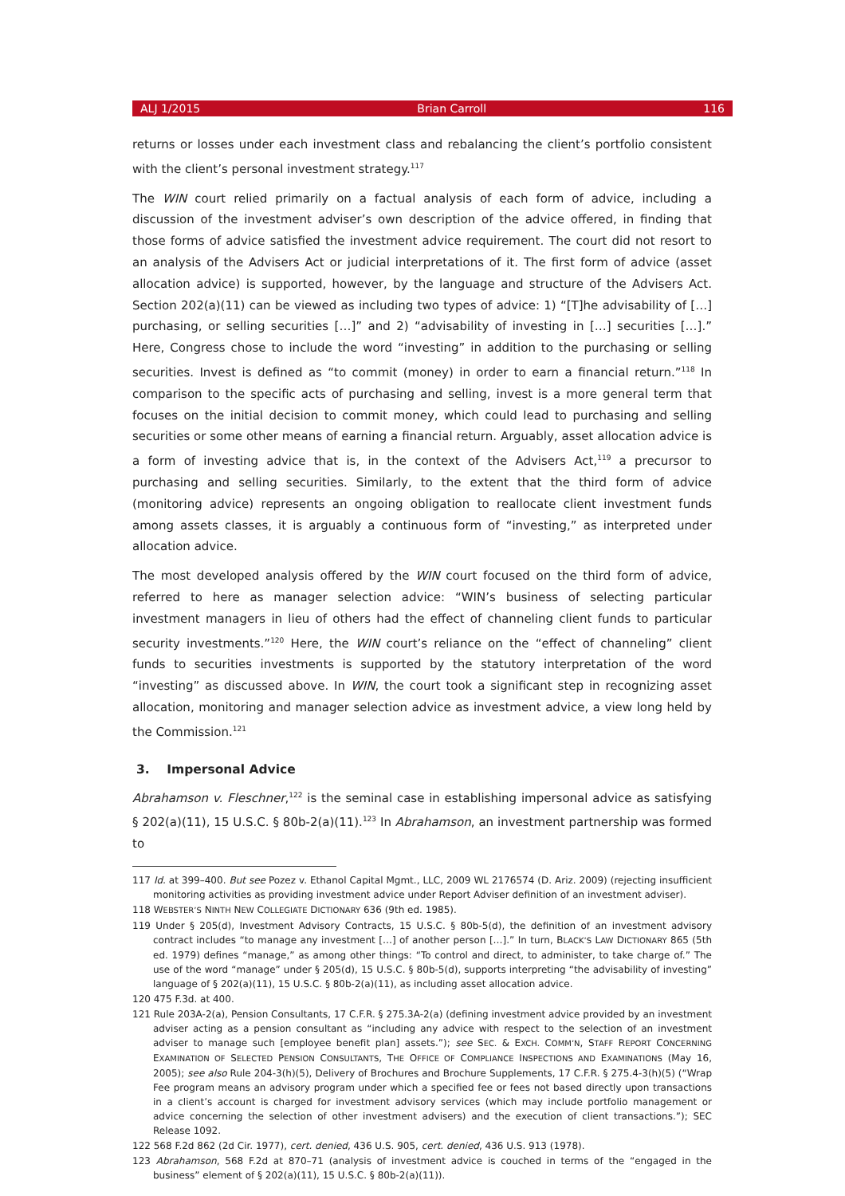ALJ 1/2015 Brian Carroll 116
returns or losses under each investment class and rebalancing the client’s portfolio consistent with the client’s personal investment strategy.<sup>117</sup>
The WIN court relied primarily on a factual analysis of each form of advice, including a discussion of the investment adviser’s own description of the advice offered, in finding that those forms of advice satisfied the investment advice requirement. The court did not resort to an analysis of the Advisers Act or judicial interpretations of it. The first form of advice (asset allocation advice) is supported, however, by the language and structure of the Advisers Act. Section 202(a)(11) can be viewed as including two types of advice: 1) “[T]he advisability of […] purchasing, or selling securities […]” and 2) “advisability of investing in […] securities […].” Here, Congress chose to include the word “investing” in addition to the purchasing or selling securities. Invest is defined as “to commit (money) in order to earn a financial return.”<sup>118</sup> In comparison to the specific acts of purchasing and selling, invest is a more general term that focuses on the initial decision to commit money, which could lead to purchasing and selling securities or some other means of earning a financial return. Arguably, asset allocation advice is a form of investing advice that is, in the context of the Advisers Act,<sup>119</sup> a precursor to purchasing and selling securities. Similarly, to the extent that the third form of advice (monitoring advice) represents an ongoing obligation to reallocate client investment funds among assets classes, it is arguably a continuous form of “investing,” as interpreted under allocation advice.
The most developed analysis offered by the WIN court focused on the third form of advice, referred to here as manager selection advice: “WIN’s business of selecting particular investment managers in lieu of others had the effect of channeling client funds to particular security investments.”<sup>120</sup> Here, the WIN court’s reliance on the “effect of channeling” client funds to securities investments is supported by the statutory interpretation of the word “investing” as discussed above. In WIN, the court took a significant step in recognizing asset allocation, monitoring and manager selection advice as investment advice, a view long held by the Commission.<sup>121</sup>
3. Impersonal Advice
Abrahamson v. Fleschner,<sup>122</sup> is the seminal case in establishing impersonal advice as satisfying § 202(a)(11), 15 U.S.C. § 80b-2(a)(11).<sup>123</sup> In Abrahamson, an investment partnership was formed to
117 Id. at 399–400. But see Pozez v. Ethanol Capital Mgmt., LLC, 2009 WL 2176574 (D. Ariz. 2009) (rejecting insufficient monitoring activities as providing investment advice under Report Adviser definition of an investment adviser).
118 WEBSTER’S NINTH NEW COLLEGIATE DICTIONARY 636 (9th ed. 1985).
119 Under § 205(d), Investment Advisory Contracts, 15 U.S.C. § 80b-5(d), the definition of an investment advisory contract includes “to manage any investment […] of another person […].” In turn, BLACK’S LAW DICTIONARY 865 (5th ed. 1979) defines “manage,” as among other things: “To control and direct, to administer, to take charge of.” The use of the word “manage” under § 205(d), 15 U.S.C. § 80b-5(d), supports interpreting “the advisability of investing” language of § 202(a)(11), 15 U.S.C. § 80b-2(a)(11), as including asset allocation advice.
120 475 F.3d. at 400.
121 Rule 203A-2(a), Pension Consultants, 17 C.F.R. § 275.3A-2(a) (defining investment advice provided by an investment adviser acting as a pension consultant as “including any advice with respect to the selection of an investment adviser to manage such [employee benefit plan] assets.”); see SEC. & EXCH. COMM’N, STAFF REPORT CONCERNING EXAMINATION OF SELECTED PENSION CONSULTANTS, THE OFFICE OF COMPLIANCE INSPECTIONS AND EXAMINATIONS (May 16, 2005); see also Rule 204-3(h)(5), Delivery of Brochures and Brochure Supplements, 17 C.F.R. § 275.4-3(h)(5) (“Wrap Fee program means an advisory program under which a specified fee or fees not based directly upon transactions in a client’s account is charged for investment advisory services (which may include portfolio management or advice concerning the selection of other investment advisers) and the execution of client transactions.”); SEC Release 1092.
122 568 F.2d 862 (2d Cir. 1977), cert. denied, 436 U.S. 905, cert. denied, 436 U.S. 913 (1978).
123 Abrahamson, 568 F.2d at 870–71 (analysis of investment advice is couched in terms of the “engaged in the business” element of § 202(a)(11), 15 U.S.C. § 80b-2(a)(11)).